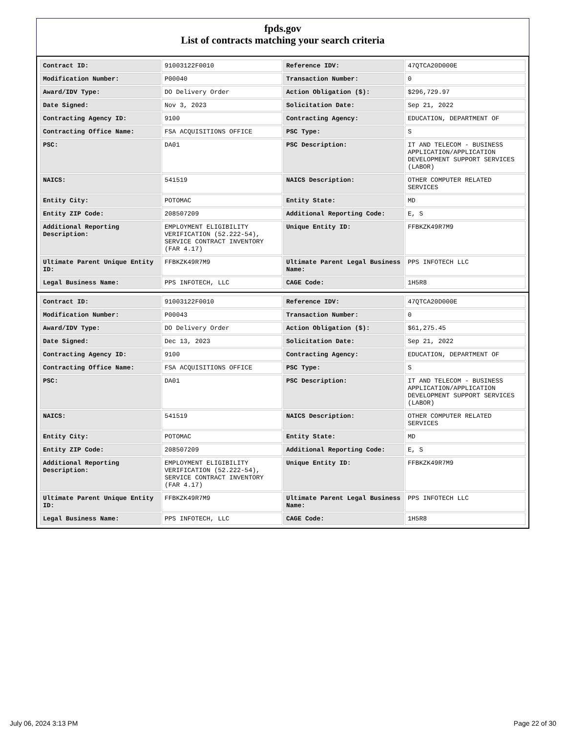fpds.gov
List of contracts matching your search criteria
| Contract ID: | 91003122F0010 | Reference IDV: | 47QTCA20D000E |
| Modification Number: | P00040 | Transaction Number: | 0 |
| Award/IDV Type: | DO Delivery Order | Action Obligation ($): | $296,729.97 |
| Date Signed: | Nov 3, 2023 | Solicitation Date: | Sep 21, 2022 |
| Contracting Agency ID: | 9100 | Contracting Agency: | EDUCATION, DEPARTMENT OF |
| Contracting Office Name: | FSA ACQUISITIONS OFFICE | PSC Type: | S |
| PSC: | DA01 | PSC Description: | IT AND TELECOM - BUSINESS APPLICATION/APPLICATION DEVELOPMENT SUPPORT SERVICES (LABOR) |
| NAICS: | 541519 | NAICS Description: | OTHER COMPUTER RELATED SERVICES |
| Entity City: | POTOMAC | Entity State: | MD |
| Entity ZIP Code: | 208507209 | Additional Reporting Code: | E, S |
| Additional Reporting Description: | EMPLOYMENT ELIGIBILITY VERIFICATION (52.222-54), SERVICE CONTRACT INVENTORY (FAR 4.17) | Unique Entity ID: | FFBKZK49R7M9 |
| Ultimate Parent Unique Entity ID: | FFBKZK49R7M9 | Ultimate Parent Legal Business Name: | PPS INFOTECH LLC |
| Legal Business Name: | PPS INFOTECH, LLC | CAGE Code: | 1H5R8 |
| Contract ID: | 91003122F0010 | Reference IDV: | 47QTCA20D000E |
| Modification Number: | P00043 | Transaction Number: | 0 |
| Award/IDV Type: | DO Delivery Order | Action Obligation ($): | $61,275.45 |
| Date Signed: | Dec 13, 2023 | Solicitation Date: | Sep 21, 2022 |
| Contracting Agency ID: | 9100 | Contracting Agency: | EDUCATION, DEPARTMENT OF |
| Contracting Office Name: | FSA ACQUISITIONS OFFICE | PSC Type: | S |
| PSC: | DA01 | PSC Description: | IT AND TELECOM - BUSINESS APPLICATION/APPLICATION DEVELOPMENT SUPPORT SERVICES (LABOR) |
| NAICS: | 541519 | NAICS Description: | OTHER COMPUTER RELATED SERVICES |
| Entity City: | POTOMAC | Entity State: | MD |
| Entity ZIP Code: | 208507209 | Additional Reporting Code: | E, S |
| Additional Reporting Description: | EMPLOYMENT ELIGIBILITY VERIFICATION (52.222-54), SERVICE CONTRACT INVENTORY (FAR 4.17) | Unique Entity ID: | FFBKZK49R7M9 |
| Ultimate Parent Unique Entity ID: | FFBKZK49R7M9 | Ultimate Parent Legal Business Name: | PPS INFOTECH LLC |
| Legal Business Name: | PPS INFOTECH, LLC | CAGE Code: | 1H5R8 |
July 06, 2024 3:13 PM Page 22 of 30